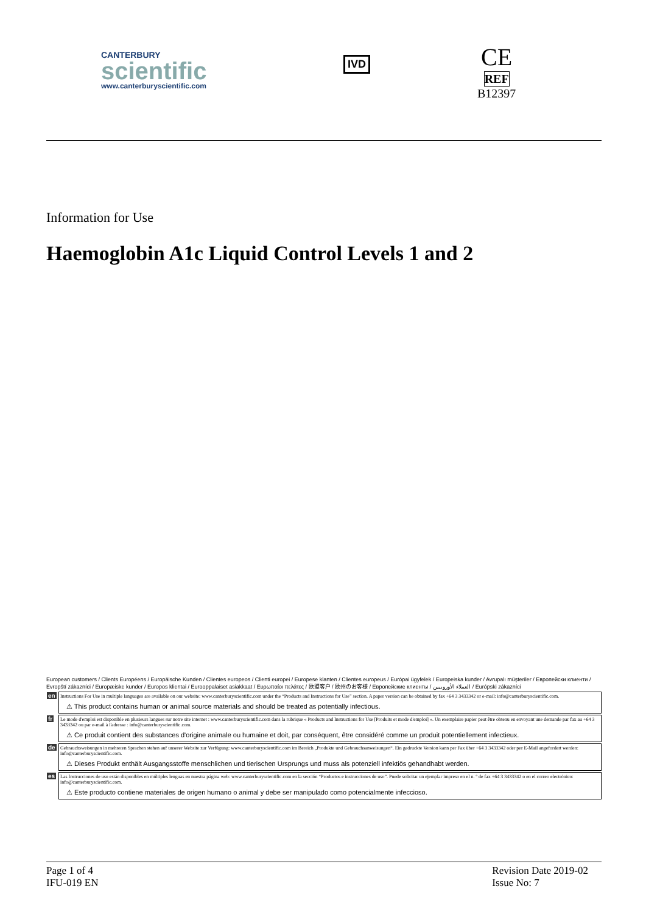CANTERBURY
scientific
www.canterburyscientific.com
IVD
CE
REF
B12397
Information for Use
Haemoglobin A1c Liquid Control Levels 1 and 2
European customers / Clients Européens / Europäische Kunden / Clientes europeos / Clienti europei / Europese klanten / Clientes europeus / Európai ügyfelek / Europeiska kunder / Avrupalı müşteriler / Европейски клиенти / Evropští zákazníci / Europæiske kunder / Europos klientai / Eurooppalaiset asiakkaat / Ευρωπαίοι πελάτες / 欧盟客户 / 欧州のお客様 / Европейские клиенты / العملاء الأوروبيين / Európski zákazníci
en Instructions For Use in multiple languages are available on our website: www.canterburyscientific.com under the “Products and Instructions for Use” section. A paper version can be obtained by fax +64 3 3433342 or e-mail: info@canterburyscientific.com.
⚠ This product contains human or animal source materials and should be treated as potentially infectious.
fr Le mode d'emploi est disponible en plusieurs langues sur notre site internet : www.canterburyscientific.com dans la rubrique « Products and Instructions for Use [Produits et mode d'emploi] ». Un exemplaire papier peut être obtenu en envoyant une demande par fax au +64 3 3433342 ou par e-mail à l'adresse : info@canterburyscientific.com.
⚠ Ce produit contient des substances d'origine animale ou humaine et doit, par conséquent, être considéré comme un produit potentiellement infectieux.
de Gebrauchsweisungen in mehreren Sprachen stehen auf unserer Website zur Verfügung: www.canterburyscientific.com im Bereich „Produkte und Gebrauchsanweisungen“. Ein gedruckte Version kann per Fax über +64 3 3433342 oder per E-Mail angefordert werden: info@canterburyscientific.com.
⚠ Dieses Produkt enthält Ausgangsstoffe menschlichen und tierischen Ursprungs und muss als potenziell infektiös gehandhabt werden.
es Las Instrucciones de uso están disponibles en múltiples lenguas en nuestra página web: www.canterburyscientific.com en la sección “Productos e instrucciones de uso”. Puede solicitar un ejemplar impreso en el n. º de fax +64 3 3433342 o en el correo electrónico: info@canterburyscientific.com.
⚠ Este producto contiene materiales de origen humano o animal y debe ser manipulado como potencialmente infeccioso.
Page 1 of 4
IFU-019 EN
Revision Date 2019-02
Issue No: 7